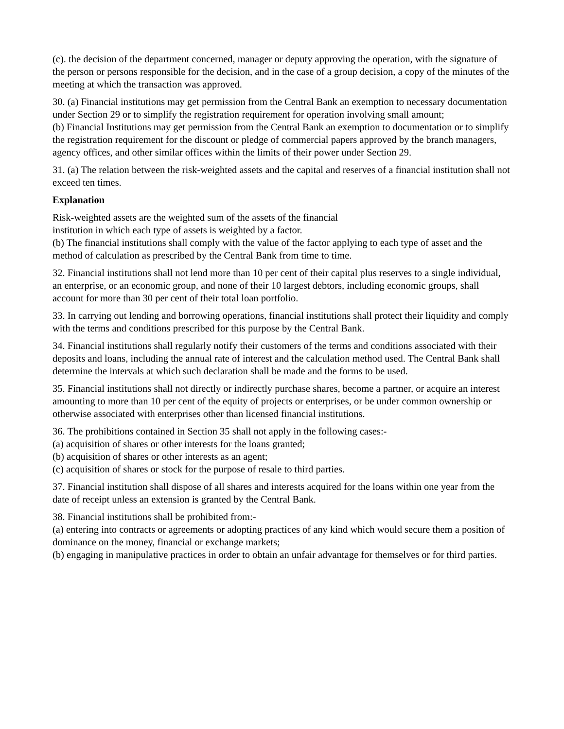(c). the decision of the department concerned, manager or deputy approving the operation, with the signature of the person or persons responsible for the decision, and in the case of a group decision, a copy of the minutes of the meeting at which the transaction was approved.
30. (a) Financial institutions may get permission from the Central Bank an exemption to necessary documentation under Section 29 or to simplify the registration requirement for operation involving small amount;
(b) Financial Institutions may get permission from the Central Bank an exemption to documentation or to simplify the registration requirement for the discount or pledge of commercial papers approved by the branch managers, agency offices, and other similar offices within the limits of their power under Section 29.
31. (a) The relation between the risk-weighted assets and the capital and reserves of a financial institution shall not exceed ten times.
Explanation
Risk-weighted assets are the weighted sum of the assets of the financial
institution in which each type of assets is weighted by a factor.
(b) The financial institutions shall comply with the value of the factor applying to each type of asset and the method of calculation as prescribed by the Central Bank from time to time.
32. Financial institutions shall not lend more than 10 per cent of their capital plus reserves to a single individual, an enterprise, or an economic group, and none of their 10 largest debtors, including economic groups, shall account for more than 30 per cent of their total loan portfolio.
33. In carrying out lending and borrowing operations, financial institutions shall protect their liquidity and comply with the terms and conditions prescribed for this purpose by the Central Bank.
34. Financial institutions shall regularly notify their customers of the terms and conditions associated with their deposits and loans, including the annual rate of interest and the calculation method used. The Central Bank shall determine the intervals at which such declaration shall be made and the forms to be used.
35. Financial institutions shall not directly or indirectly purchase shares, become a partner, or acquire an interest amounting to more than 10 per cent of the equity of projects or enterprises, or be under common ownership or otherwise associated with enterprises other than licensed financial institutions.
36. The prohibitions contained in Section 35 shall not apply in the following cases:-
(a) acquisition of shares or other interests for the loans granted;
(b) acquisition of shares or other interests as an agent;
(c) acquisition of shares or stock for the purpose of resale to third parties.
37. Financial institution shall dispose of all shares and interests acquired for the loans within one year from the date of receipt unless an extension is granted by the Central Bank.
38. Financial institutions shall be prohibited from:-
(a) entering into contracts or agreements or adopting practices of any kind which would secure them a position of dominance on the money, financial or exchange markets;
(b) engaging in manipulative practices in order to obtain an unfair advantage for themselves or for third parties.